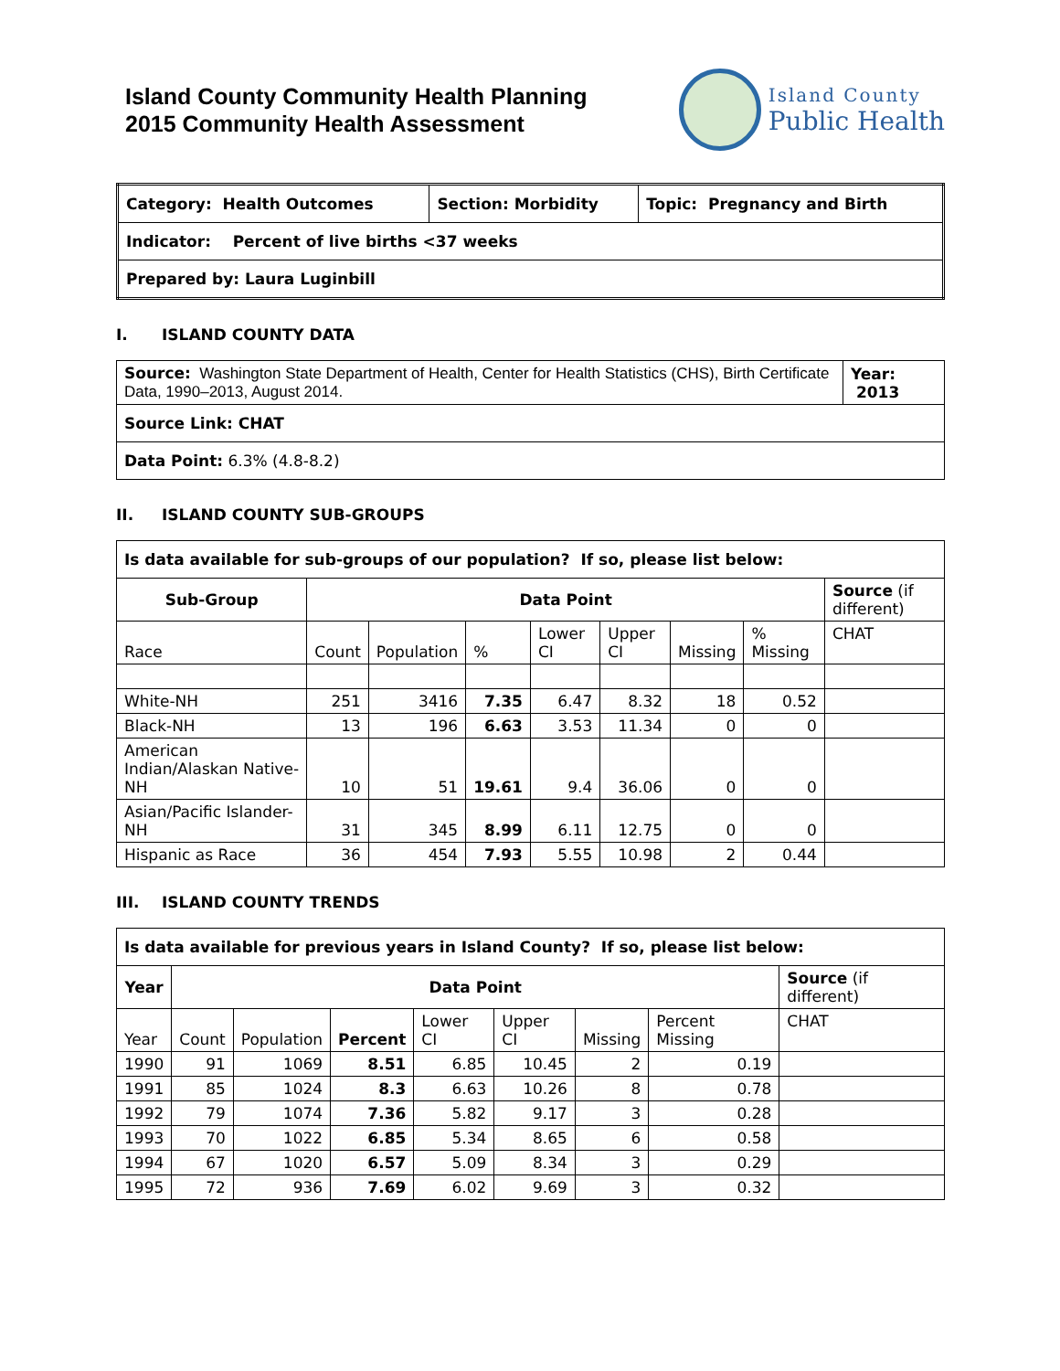Island County Community Health Planning
2015 Community Health Assessment
Island County
Public Health
| Category: Health Outcomes | Section: Morbidity | Topic: Pregnancy and Birth |
| Indicator: Percent of live births <37 weeks | | |
| Prepared by: Laura Luginbill | | |
I. ISLAND COUNTY DATA
| Source: Washington State Department of Health, Center for Health Statistics (CHS), Birth Certificate Data, 1990–2013, August 2014. | Year: 2013 |
| Source Link: CHAT | |
| Data Point: 6.3% (4.8-8.2) | |
II. ISLAND COUNTY SUB-GROUPS
| Is data available for sub-groups of our population? If so, please list below: | | | | | | | | |
| Sub-Group | Data Point | | | | | | | Source (if different) |
| Race | Count | Population | % | Lower CI | Upper CI | Missing | % Missing | CHAT |
| White-NH | 251 | 3416 | 7.35 | 6.47 | 8.32 | 18 | 0.52 | |
| Black-NH | 13 | 196 | 6.63 | 3.53 | 11.34 | 0 | 0 | |
| American Indian/Alaskan Native-NH | 10 | 51 | 19.61 | 9.4 | 36.06 | 0 | 0 | |
| Asian/Pacific Islander-NH | 31 | 345 | 8.99 | 6.11 | 12.75 | 0 | 0 | |
| Hispanic as Race | 36 | 454 | 7.93 | 5.55 | 10.98 | 2 | 0.44 | |
III. ISLAND COUNTY TRENDS
| Is data available for previous years in Island County? If so, please list below: | | | | | | | | |
| Year | Data Point | | | | | | | Source (if different) |
| Year | Count | Population | Percent | Lower CI | Upper CI | Missing | Percent Missing | CHAT |
| 1990 | 91 | 1069 | 8.51 | 6.85 | 10.45 | 2 | 0.19 | |
| 1991 | 85 | 1024 | 8.3 | 6.63 | 10.26 | 8 | 0.78 | |
| 1992 | 79 | 1074 | 7.36 | 5.82 | 9.17 | 3 | 0.28 | |
| 1993 | 70 | 1022 | 6.85 | 5.34 | 8.65 | 6 | 0.58 | |
| 1994 | 67 | 1020 | 6.57 | 5.09 | 8.34 | 3 | 0.29 | |
| 1995 | 72 | 936 | 7.69 | 6.02 | 9.69 | 3 | 0.32 | |